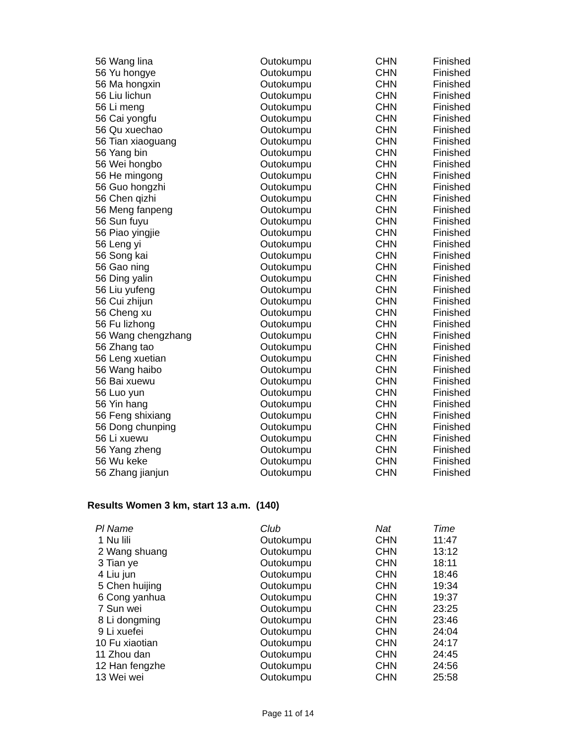| 56 Wang lina | Outokumpu | CHN | Finished |
| 56 Yu hongye | Outokumpu | CHN | Finished |
| 56 Ma hongxin | Outokumpu | CHN | Finished |
| 56 Liu lichun | Outokumpu | CHN | Finished |
| 56 Li meng | Outokumpu | CHN | Finished |
| 56 Cai yongfu | Outokumpu | CHN | Finished |
| 56 Qu xuechao | Outokumpu | CHN | Finished |
| 56 Tian xiaoguang | Outokumpu | CHN | Finished |
| 56 Yang bin | Outokumpu | CHN | Finished |
| 56 Wei hongbo | Outokumpu | CHN | Finished |
| 56 He mingong | Outokumpu | CHN | Finished |
| 56 Guo hongzhi | Outokumpu | CHN | Finished |
| 56 Chen qizhi | Outokumpu | CHN | Finished |
| 56 Meng fanpeng | Outokumpu | CHN | Finished |
| 56 Sun fuyu | Outokumpu | CHN | Finished |
| 56 Piao yingjie | Outokumpu | CHN | Finished |
| 56 Leng yi | Outokumpu | CHN | Finished |
| 56 Song kai | Outokumpu | CHN | Finished |
| 56 Gao ning | Outokumpu | CHN | Finished |
| 56 Ding yalin | Outokumpu | CHN | Finished |
| 56 Liu yufeng | Outokumpu | CHN | Finished |
| 56 Cui zhijun | Outokumpu | CHN | Finished |
| 56 Cheng xu | Outokumpu | CHN | Finished |
| 56 Fu lizhong | Outokumpu | CHN | Finished |
| 56 Wang chengzhang | Outokumpu | CHN | Finished |
| 56 Zhang tao | Outokumpu | CHN | Finished |
| 56 Leng xuetian | Outokumpu | CHN | Finished |
| 56 Wang haibo | Outokumpu | CHN | Finished |
| 56 Bai xuewu | Outokumpu | CHN | Finished |
| 56 Luo yun | Outokumpu | CHN | Finished |
| 56 Yin hang | Outokumpu | CHN | Finished |
| 56 Feng shixiang | Outokumpu | CHN | Finished |
| 56 Dong chunping | Outokumpu | CHN | Finished |
| 56 Li xuewu | Outokumpu | CHN | Finished |
| 56 Yang zheng | Outokumpu | CHN | Finished |
| 56 Wu keke | Outokumpu | CHN | Finished |
| 56 Zhang jianjun | Outokumpu | CHN | Finished |
Results Women 3 km, start 13 a.m. (140)
| Pl Name | Club | Nat | Time |
| --- | --- | --- | --- |
| 1 Nu lili | Outokumpu | CHN | 11:47 |
| 2 Wang shuang | Outokumpu | CHN | 13:12 |
| 3 Tian ye | Outokumpu | CHN | 18:11 |
| 4 Liu jun | Outokumpu | CHN | 18:46 |
| 5 Chen huijing | Outokumpu | CHN | 19:34 |
| 6 Cong yanhua | Outokumpu | CHN | 19:37 |
| 7 Sun wei | Outokumpu | CHN | 23:25 |
| 8 Li dongming | Outokumpu | CHN | 23:46 |
| 9 Li xuefei | Outokumpu | CHN | 24:04 |
| 10 Fu xiaotian | Outokumpu | CHN | 24:17 |
| 11 Zhou dan | Outokumpu | CHN | 24:45 |
| 12 Han fengzhe | Outokumpu | CHN | 24:56 |
| 13 Wei wei | Outokumpu | CHN | 25:58 |
Page 11 of 14